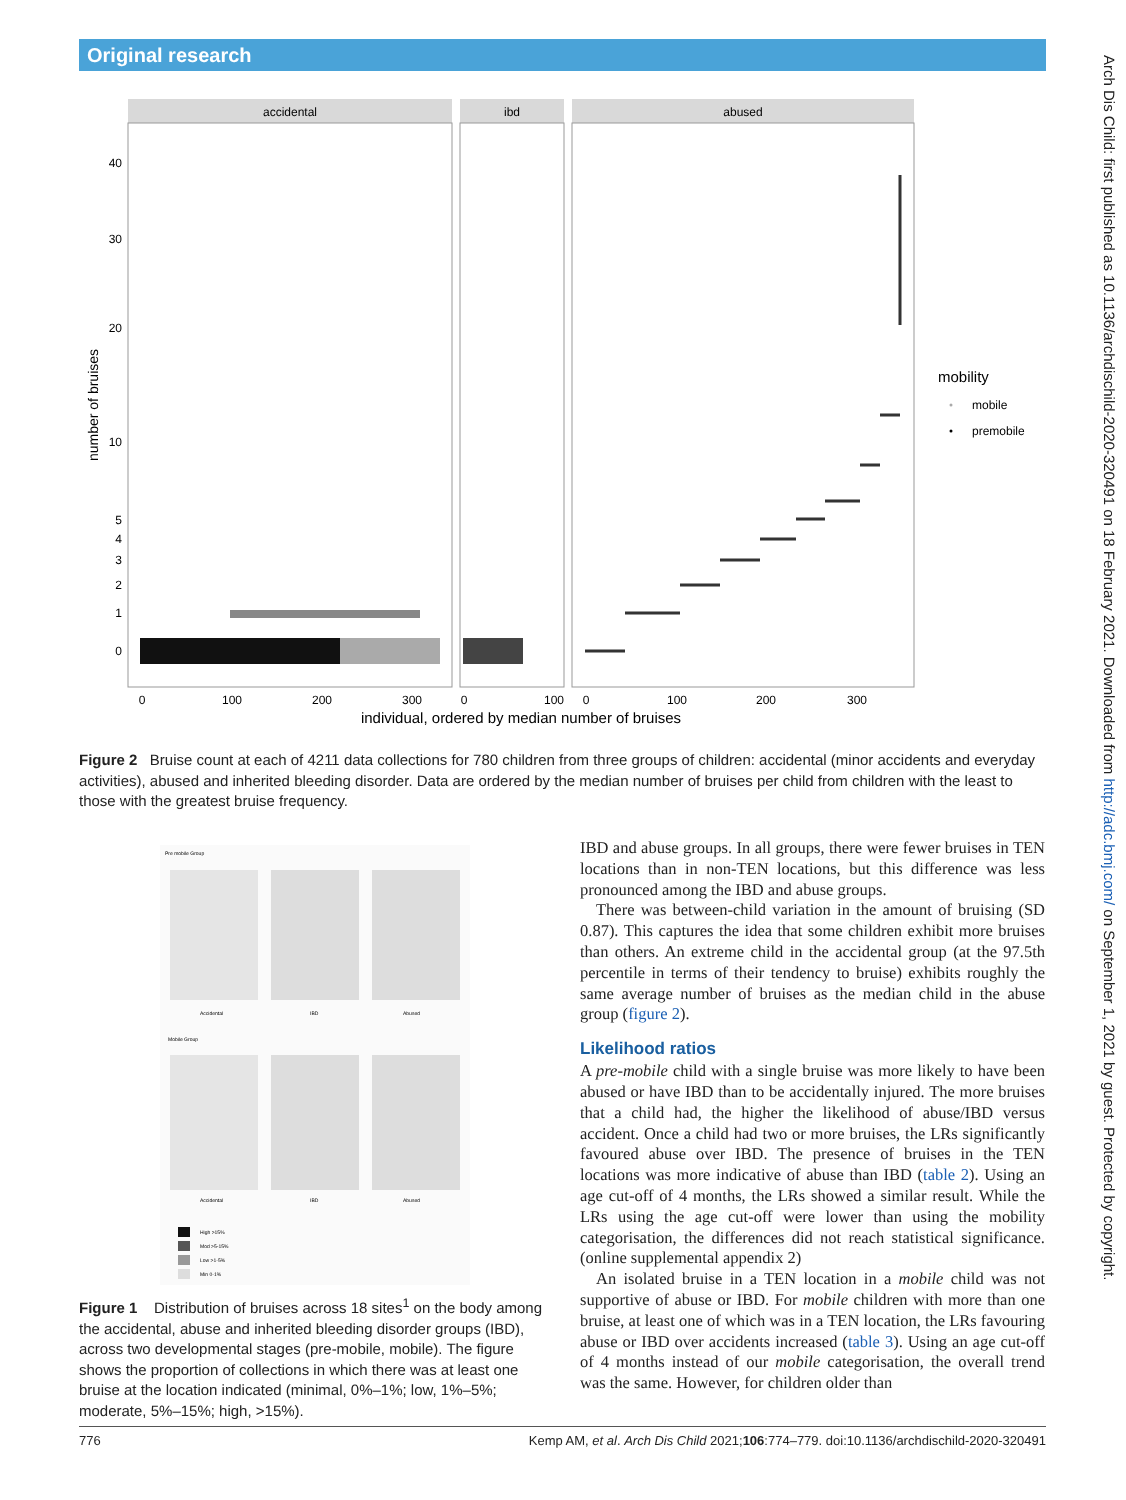Original research
Arch Dis Child: first published as 10.1136/archdischild-2020-320491 on 18 February 2021. Downloaded from http://adc.bmj.com/ on September 1, 2021 by guest. Protected by copyright.
accidental
ibd
abused
40
30
20
10
5
4
3
2
1
0
number of bruises
0
100
200
300
0
100
0
100
200
300
individual, ordered by median number of bruises
mobility
mobile
premobile
Figure 2 Bruise count at each of 4211 data collections for 780 children from three groups of children: accidental (minor accidents and everyday activities), abused and inherited bleeding disorder. Data are ordered by the median number of bruises per child from children with the least to those with the greatest bruise frequency.
Pre mobile Group
Accidental
IBD
Abused
Mobile Group
Accidental
IBD
Abused
High >15%
Mod >5-15%
Low >1-5%
Min 0-1%
Figure 1 Distribution of bruises across 18 sites<sup>1</sup> on the body among the accidental, abuse and inherited bleeding disorder groups (IBD), across two developmental stages (pre-mobile, mobile). The figure shows the proportion of collections in which there was at least one bruise at the location indicated (minimal, 0%–1%; low, 1%–5%; moderate, 5%–15%; high, >15%).
IBD and abuse groups. In all groups, there were fewer bruises in TEN locations than in non-TEN locations, but this difference was less pronounced among the IBD and abuse groups.
There was between-child variation in the amount of bruising (SD 0.87). This captures the idea that some children exhibit more bruises than others. An extreme child in the accidental group (at the 97.5th percentile in terms of their tendency to bruise) exhibits roughly the same average number of bruises as the median child in the abuse group (figure 2).
Likelihood ratios
A pre-mobile child with a single bruise was more likely to have been abused or have IBD than to be accidentally injured. The more bruises that a child had, the higher the likelihood of abuse/IBD versus accident. Once a child had two or more bruises, the LRs significantly favoured abuse over IBD. The presence of bruises in the TEN locations was more indicative of abuse than IBD (table 2). Using an age cut-off of 4 months, the LRs showed a similar result. While the LRs using the age cut-off were lower than using the mobility categorisation, the differences did not reach statistical significance. (online supplemental appendix 2)
An isolated bruise in a TEN location in a mobile child was not supportive of abuse or IBD. For mobile children with more than one bruise, at least one of which was in a TEN location, the LRs favouring abuse or IBD over accidents increased (table 3). Using an age cut-off of 4 months instead of our mobile categorisation, the overall trend was the same. However, for children older than
776 Kemp AM, et al. Arch Dis Child 2021;106:774–779. doi:10.1136/archdischild-2020-320491